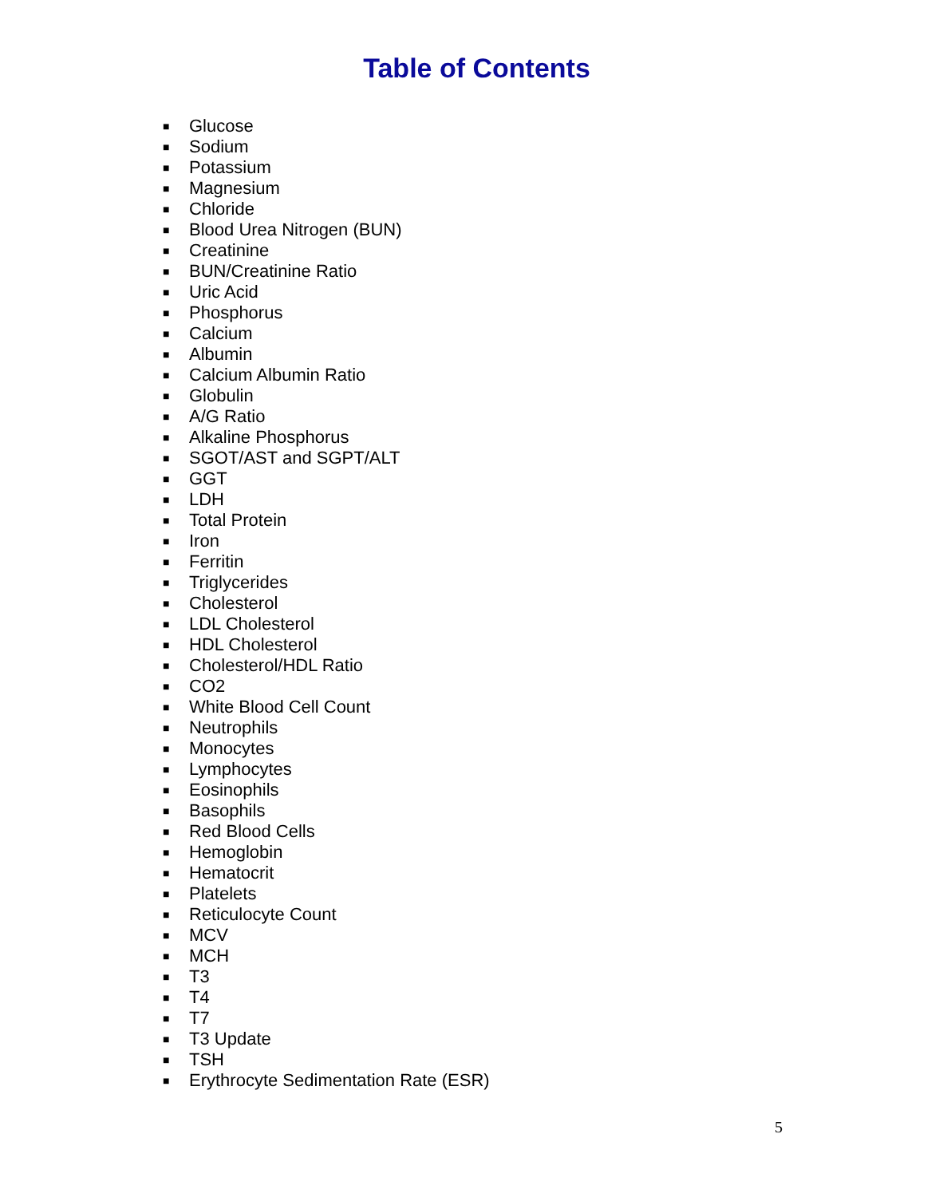Table of Contents
■ Glucose
■ Sodium
■ Potassium
■ Magnesium
■ Chloride
■ Blood Urea Nitrogen (BUN)
■ Creatinine
■ BUN/Creatinine Ratio
■ Uric Acid
■ Phosphorus
■ Calcium
■ Albumin
■ Calcium Albumin Ratio
■ Globulin
■ A/G Ratio
■ Alkaline Phosphorus
■ SGOT/AST and SGPT/ALT
■ GGT
■ LDH
■ Total Protein
■ Iron
■ Ferritin
■ Triglycerides
■ Cholesterol
■ LDL Cholesterol
■ HDL Cholesterol
■ Cholesterol/HDL Ratio
■ CO2
■ White Blood Cell Count
■ Neutrophils
■ Monocytes
■ Lymphocytes
■ Eosinophils
■ Basophils
■ Red Blood Cells
■ Hemoglobin
■ Hematocrit
■ Platelets
■ Reticulocyte Count
■ MCV
■ MCH
■ T3
■ T4
■ T7
■ T3 Update
■ TSH
■ Erythrocyte Sedimentation Rate (ESR)
5